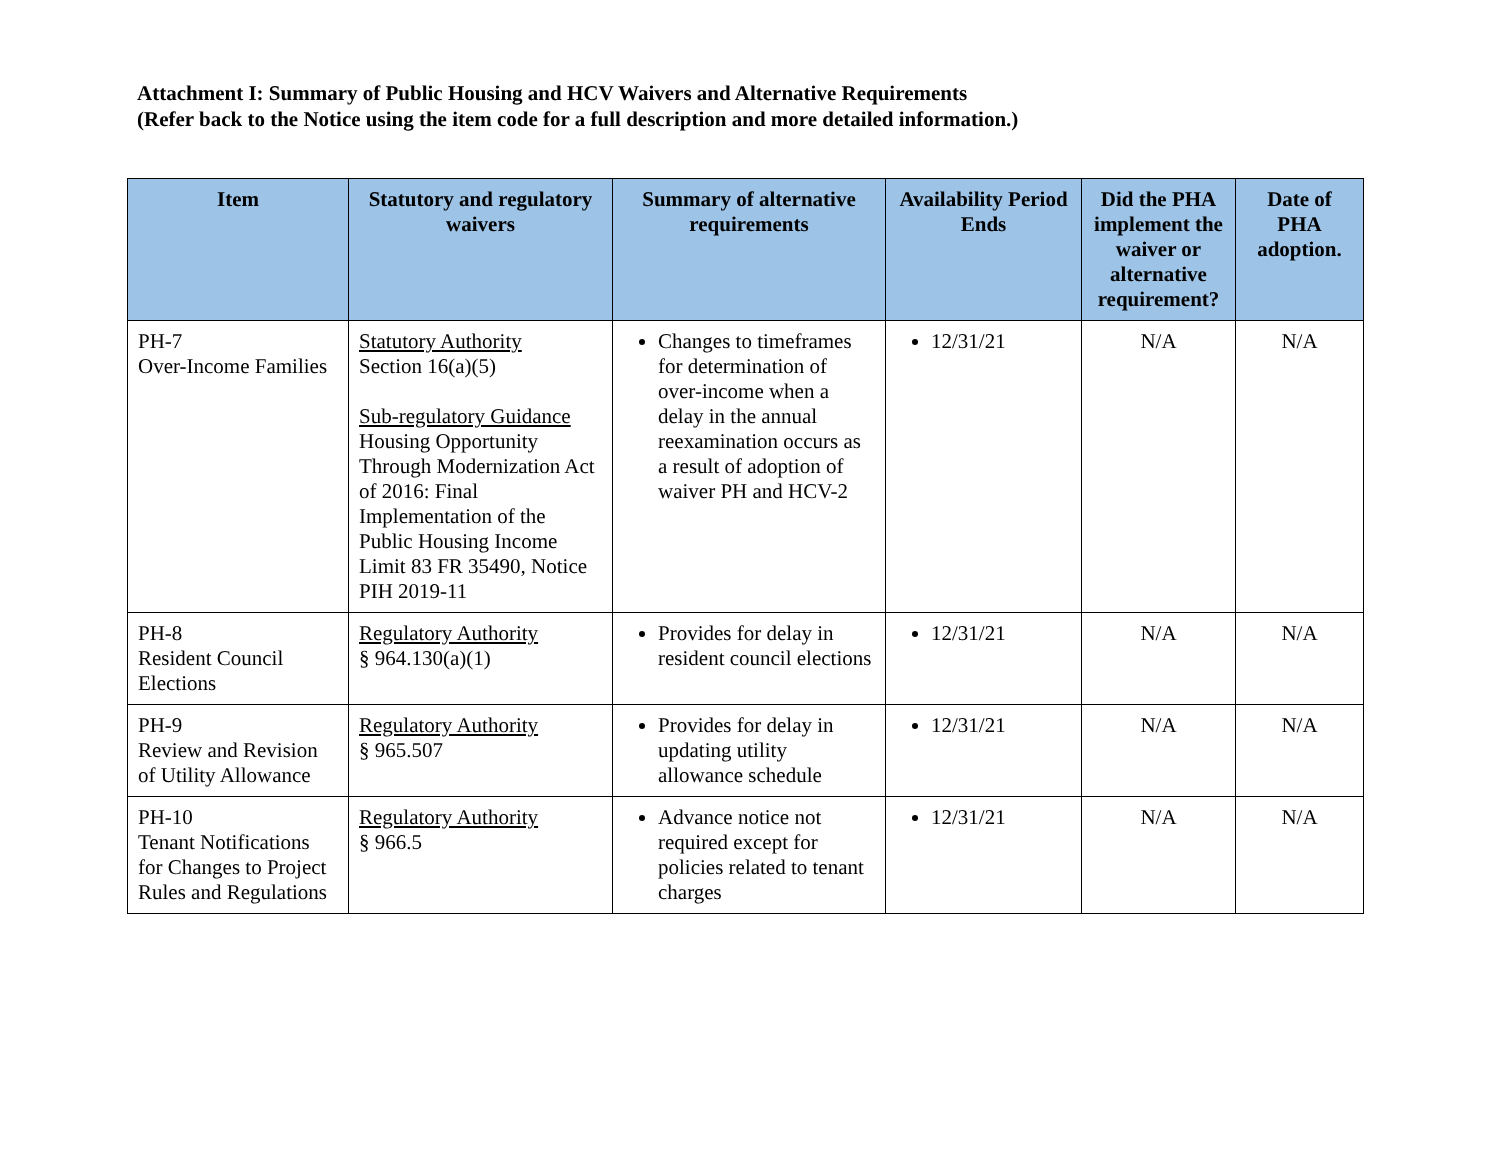Attachment I: Summary of Public Housing and HCV Waivers and Alternative Requirements
(Refer back to the Notice using the item code for a full description and more detailed information.)
| Item | Statutory and regulatory waivers | Summary of alternative requirements | Availability Period Ends | Did the PHA implement the waiver or alternative requirement? | Date of PHA adoption. |
| --- | --- | --- | --- | --- | --- |
| PH-7 Over-Income Families | Statutory Authority Section 16(a)(5) Sub-regulatory Guidance Housing Opportunity Through Modernization Act of 2016: Final Implementation of the Public Housing Income Limit 83 FR 35490, Notice PIH 2019-11 | Changes to timeframes for determination of over-income when a delay in the annual reexamination occurs as a result of adoption of waiver PH and HCV-2 | 12/31/21 | N/A | N/A |
| PH-8 Resident Council Elections | Regulatory Authority § 964.130(a)(1) | Provides for delay in resident council elections | 12/31/21 | N/A | N/A |
| PH-9 Review and Revision of Utility Allowance | Regulatory Authority § 965.507 | Provides for delay in updating utility allowance schedule | 12/31/21 | N/A | N/A |
| PH-10 Tenant Notifications for Changes to Project Rules and Regulations | Regulatory Authority § 966.5 | Advance notice not required except for policies related to tenant charges | 12/31/21 | N/A | N/A |